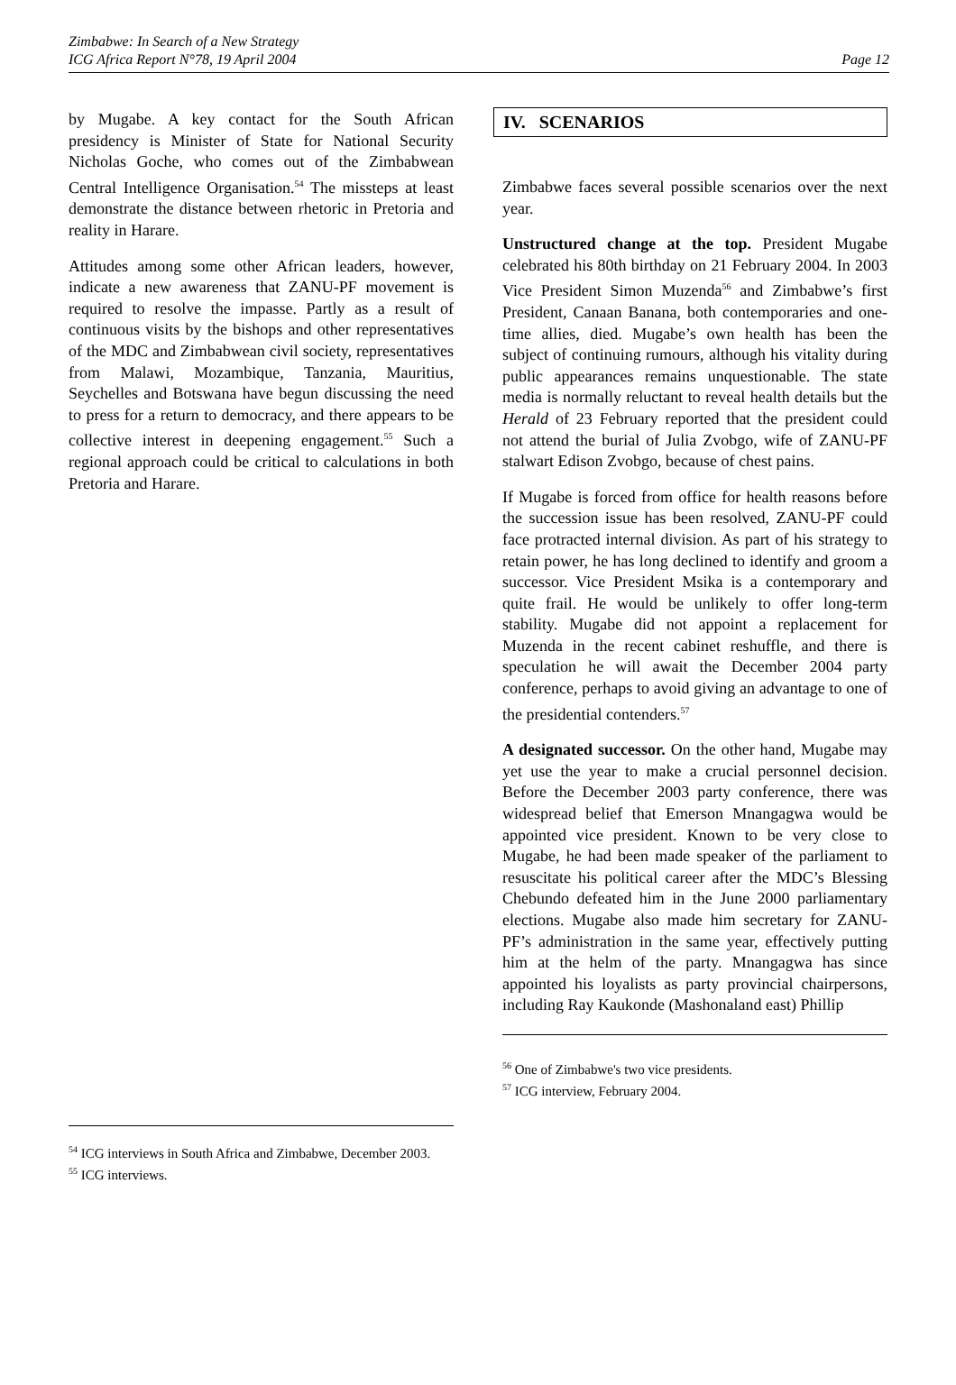Zimbabwe: In Search of a New Strategy
ICG Africa Report N°78, 19 April 2004
Page 12
by Mugabe. A key contact for the South African presidency is Minister of State for National Security Nicholas Goche, who comes out of the Zimbabwean Central Intelligence Organisation.<sup>54</sup> The missteps at least demonstrate the distance between rhetoric in Pretoria and reality in Harare.
Attitudes among some other African leaders, however, indicate a new awareness that ZANU-PF movement is required to resolve the impasse. Partly as a result of continuous visits by the bishops and other representatives of the MDC and Zimbabwean civil society, representatives from Malawi, Mozambique, Tanzania, Mauritius, Seychelles and Botswana have begun discussing the need to press for a return to democracy, and there appears to be collective interest in deepening engagement.<sup>55</sup> Such a regional approach could be critical to calculations in both Pretoria and Harare.
<sup>54</sup> ICG interviews in South Africa and Zimbabwe, December 2003.
<sup>55</sup> ICG interviews.
IV. SCENARIOS
Zimbabwe faces several possible scenarios over the next year.
Unstructured change at the top. President Mugabe celebrated his 80th birthday on 21 February 2004. In 2003 Vice President Simon Muzenda<sup>56</sup> and Zimbabwe’s first President, Canaan Banana, both contemporaries and one-time allies, died. Mugabe’s own health has been the subject of continuing rumours, although his vitality during public appearances remains unquestionable. The state media is normally reluctant to reveal health details but the Herald of 23 February reported that the president could not attend the burial of Julia Zvobgo, wife of ZANU-PF stalwart Edison Zvobgo, because of chest pains.
If Mugabe is forced from office for health reasons before the succession issue has been resolved, ZANU-PF could face protracted internal division. As part of his strategy to retain power, he has long declined to identify and groom a successor. Vice President Msika is a contemporary and quite frail. He would be unlikely to offer long-term stability. Mugabe did not appoint a replacement for Muzenda in the recent cabinet reshuffle, and there is speculation he will await the December 2004 party conference, perhaps to avoid giving an advantage to one of the presidential contenders.<sup>57</sup>
A designated successor. On the other hand, Mugabe may yet use the year to make a crucial personnel decision. Before the December 2003 party conference, there was widespread belief that Emerson Mnangagwa would be appointed vice president. Known to be very close to Mugabe, he had been made speaker of the parliament to resuscitate his political career after the MDC’s Blessing Chebundo defeated him in the June 2000 parliamentary elections. Mugabe also made him secretary for ZANU-PF’s administration in the same year, effectively putting him at the helm of the party. Mnangagwa has since appointed his loyalists as party provincial chairpersons, including Ray Kaukonde (Mashonaland east) Phillip
<sup>56</sup> One of Zimbabwe's two vice presidents.
<sup>57</sup> ICG interview, February 2004.